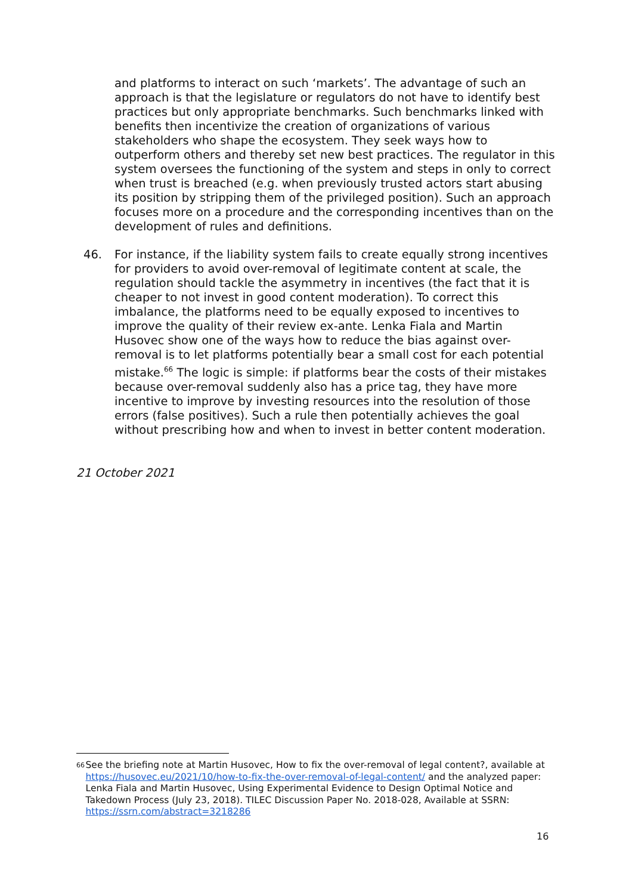and platforms to interact on such ‘markets’. The advantage of such an approach is that the legislature or regulators do not have to identify best practices but only appropriate benchmarks. Such benchmarks linked with benefits then incentivize the creation of organizations of various stakeholders who shape the ecosystem. They seek ways how to outperform others and thereby set new best practices. The regulator in this system oversees the functioning of the system and steps in only to correct when trust is breached (e.g. when previously trusted actors start abusing its position by stripping them of the privileged position). Such an approach focuses more on a procedure and the corresponding incentives than on the development of rules and definitions.
46. For instance, if the liability system fails to create equally strong incentives for providers to avoid over-removal of legitimate content at scale, the regulation should tackle the asymmetry in incentives (the fact that it is cheaper to not invest in good content moderation). To correct this imbalance, the platforms need to be equally exposed to incentives to improve the quality of their review ex-ante. Lenka Fiala and Martin Husovec show one of the ways how to reduce the bias against over-removal is to let platforms potentially bear a small cost for each potential mistake.<sup>66</sup> The logic is simple: if platforms bear the costs of their mistakes because over-removal suddenly also has a price tag, they have more incentive to improve by investing resources into the resolution of those errors (false positives). Such a rule then potentially achieves the goal without prescribing how and when to invest in better content moderation.
21 October 2021
66
See the briefing note at Martin Husovec, How to fix the over-removal of legal content?, available at https://husovec.eu/2021/10/how-to-fix-the-over-removal-of-legal-content/ and the analyzed paper: Lenka Fiala and Martin Husovec, Using Experimental Evidence to Design Optimal Notice and Takedown Process (July 23, 2018). TILEC Discussion Paper No. 2018-028, Available at SSRN: https://ssrn.com/abstract=3218286
16